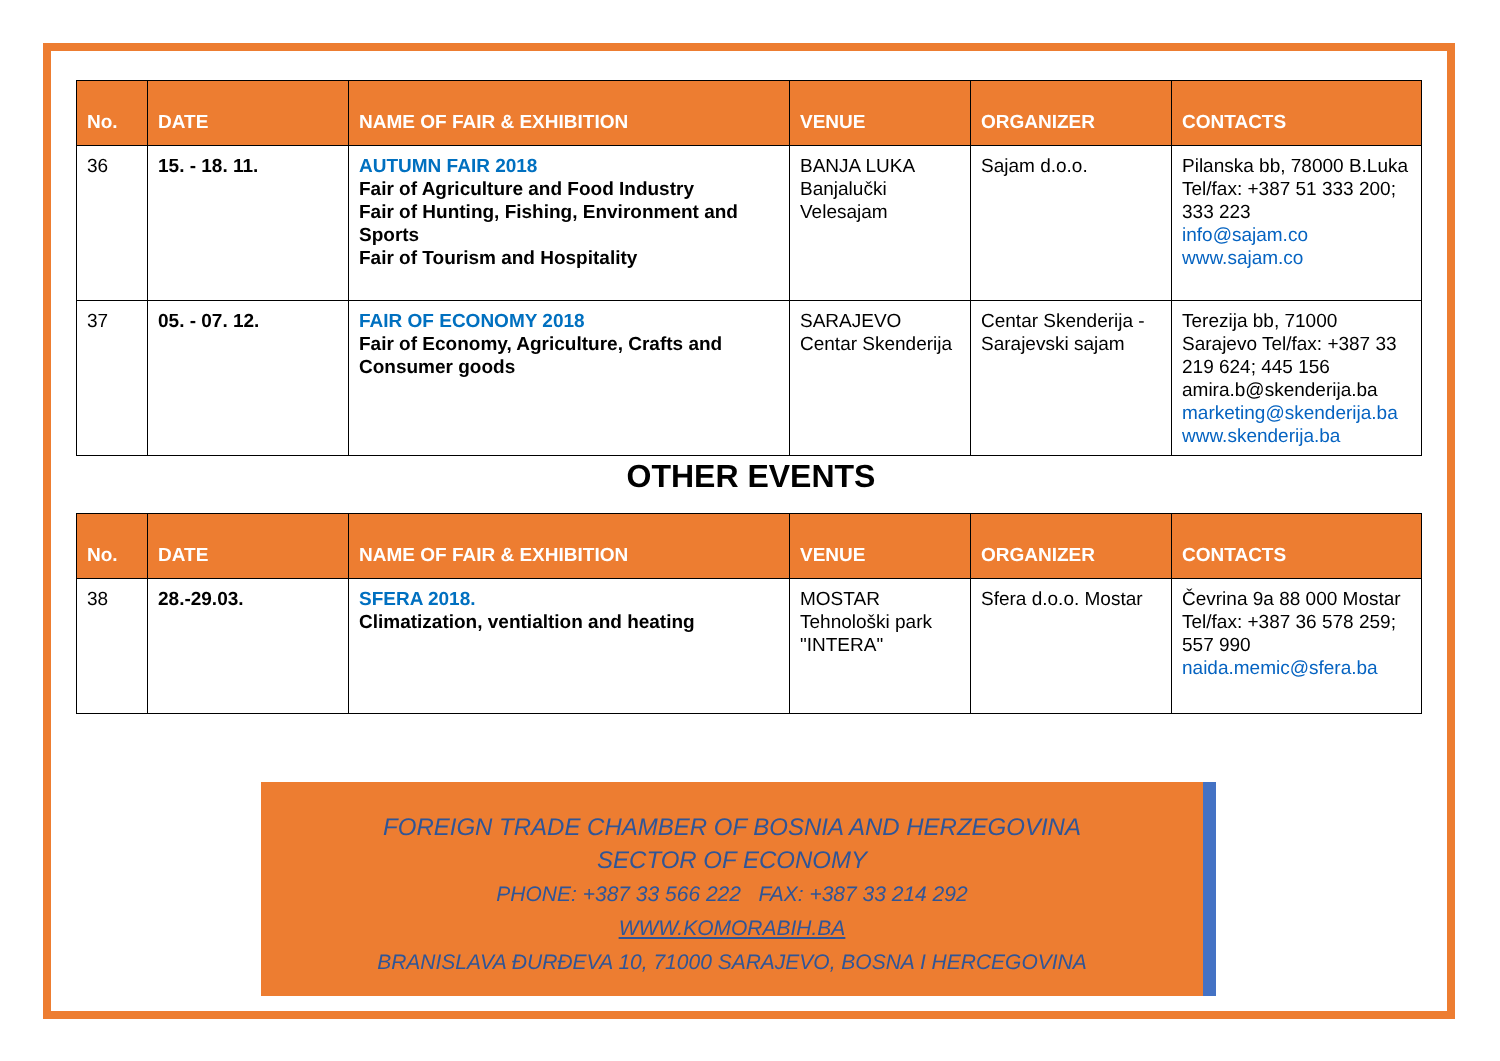| No. | DATE | NAME OF FAIR & EXHIBITION | VENUE | ORGANIZER | CONTACTS |
| --- | --- | --- | --- | --- | --- |
| 36 | 15. - 18. 11. | AUTUMN FAIR 2018 Fair of Agriculture and Food Industry Fair of Hunting, Fishing, Environment and Sports Fair of Tourism and Hospitality | BANJA LUKA Banjalučki Velesajam | Sajam d.o.o. | Pilanska bb, 78000 B.Luka Tel/fax: +387 51 333 200; 333 223 info@sajam.co www.sajam.co |
| 37 | 05. - 07. 12. | FAIR OF ECONOMY 2018 Fair of Economy, Agriculture, Crafts and Consumer goods | SARAJEVO Centar Skenderija | Centar Skenderija - Sarajevski sajam | Terezija bb, 71000 Sarajevo Tel/fax: +387 33 219 624; 445 156 amira.b@skenderija.ba marketing@skenderija.ba www.skenderija.ba |
OTHER EVENTS
| No. | DATE | NAME OF FAIR & EXHIBITION | VENUE | ORGANIZER | CONTACTS |
| --- | --- | --- | --- | --- | --- |
| 38 | 28.-29.03. | SFERA 2018. Climatization, ventialtion and heating | MOSTAR Tehnološki park "INTERA" | Sfera d.o.o. Mostar | Čevrina 9a 88 000 Mostar Tel/fax: +387 36 578 259; 557 990 naida.memic@sfera.ba |
FOREIGN TRADE CHAMBER OF BOSNIA AND HERZEGOVINA
SECTOR OF ECONOMY
PHONE: +387 33 566 222 FAX: +387 33 214 292
WWW.KOMORABIH.BA
BRANISLAVA ĐURĐEVA 10, 71000 SARAJEVO, BOSNA I HERCEGOVINA